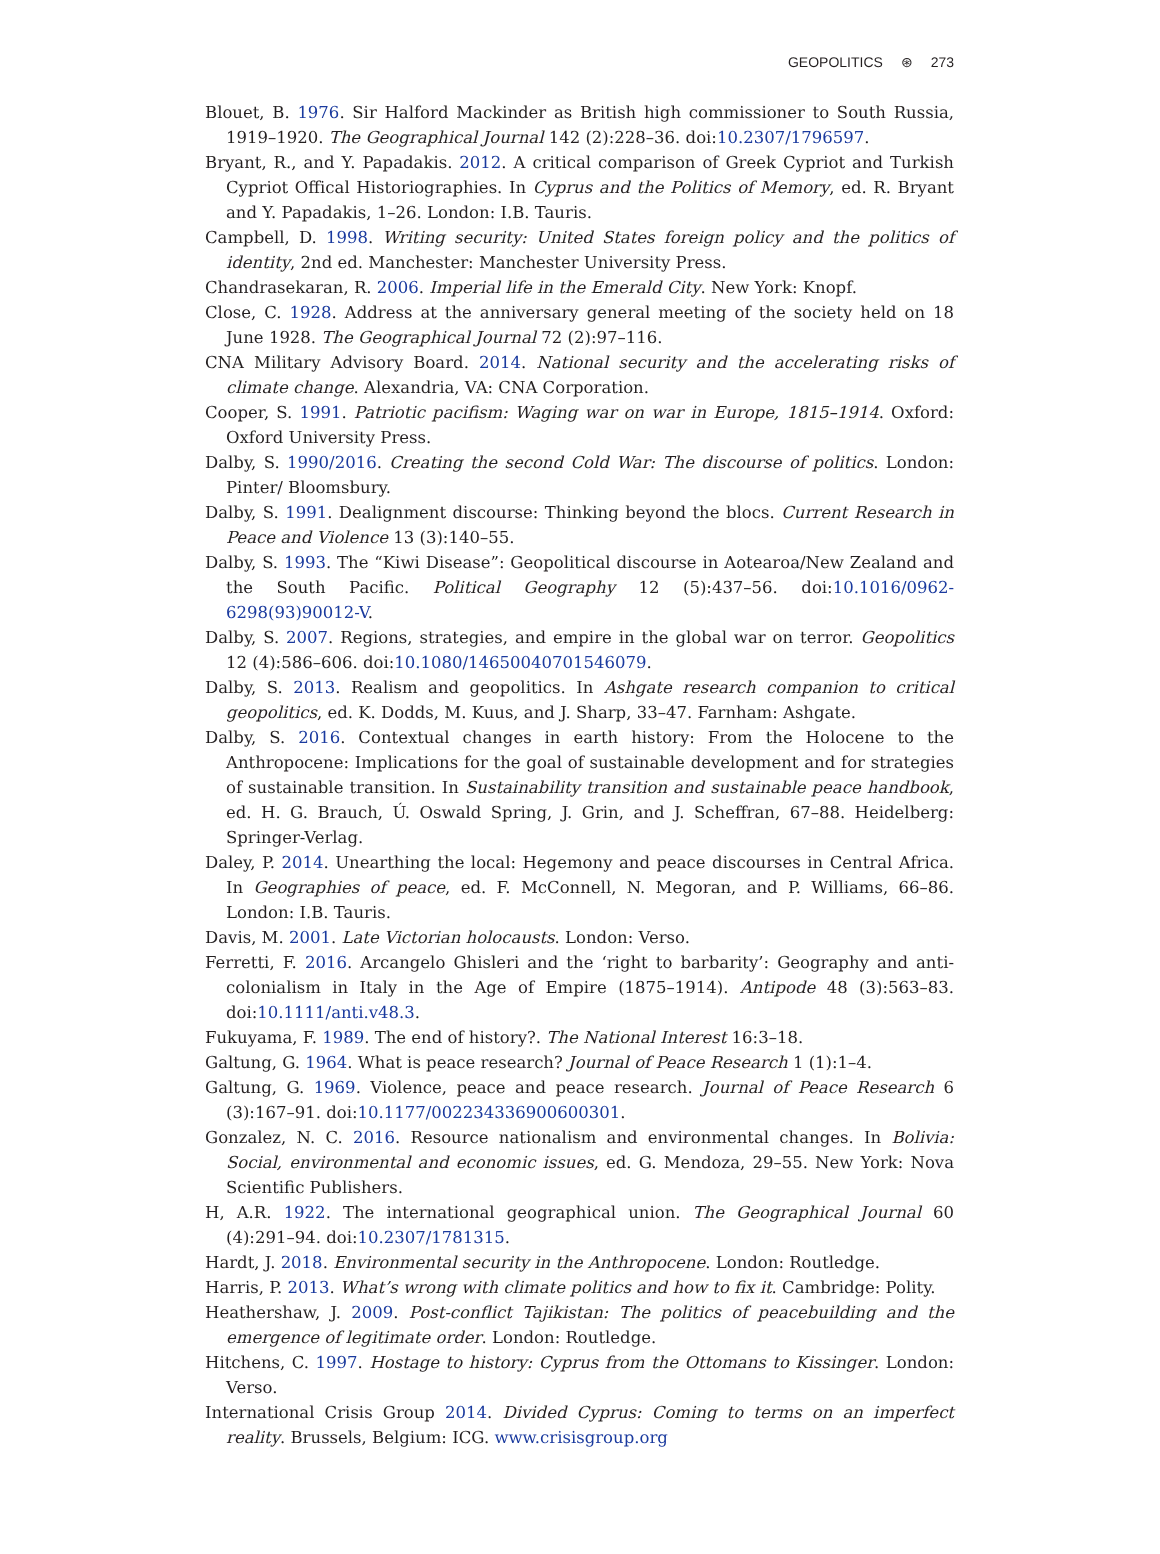GEOPOLITICS ⊛ 273
Blouet, B. 1976. Sir Halford Mackinder as British high commissioner to South Russia, 1919–1920. The Geographical Journal 142 (2):228–36. doi:10.2307/1796597.
Bryant, R., and Y. Papadakis. 2012. A critical comparison of Greek Cypriot and Turkish Cypriot Offical Historiographies. In Cyprus and the Politics of Memory, ed. R. Bryant and Y. Papadakis, 1–26. London: I.B. Tauris.
Campbell, D. 1998. Writing security: United States foreign policy and the politics of identity, 2nd ed. Manchester: Manchester University Press.
Chandrasekaran, R. 2006. Imperial life in the Emerald City. New York: Knopf.
Close, C. 1928. Address at the anniversary general meeting of the society held on 18 June 1928. The Geographical Journal 72 (2):97–116.
CNA Military Advisory Board. 2014. National security and the accelerating risks of climate change. Alexandria, VA: CNA Corporation.
Cooper, S. 1991. Patriotic pacifism: Waging war on war in Europe, 1815–1914. Oxford: Oxford University Press.
Dalby, S. 1990/2016. Creating the second Cold War: The discourse of politics. London: Pinter/ Bloomsbury.
Dalby, S. 1991. Dealignment discourse: Thinking beyond the blocs. Current Research in Peace and Violence 13 (3):140–55.
Dalby, S. 1993. The “Kiwi Disease”: Geopolitical discourse in Aotearoa/New Zealand and the South Pacific. Political Geography 12 (5):437–56. doi:10.1016/0962-6298(93)90012-V.
Dalby, S. 2007. Regions, strategies, and empire in the global war on terror. Geopolitics 12 (4):586–606. doi:10.1080/14650040701546079.
Dalby, S. 2013. Realism and geopolitics. In Ashgate research companion to critical geopolitics, ed. K. Dodds, M. Kuus, and J. Sharp, 33–47. Farnham: Ashgate.
Dalby, S. 2016. Contextual changes in earth history: From the Holocene to the Anthropocene: Implications for the goal of sustainable development and for strategies of sustainable transition. In Sustainability transition and sustainable peace handbook, ed. H. G. Brauch, Ú. Oswald Spring, J. Grin, and J. Scheffran, 67–88. Heidelberg: Springer-Verlag.
Daley, P. 2014. Unearthing the local: Hegemony and peace discourses in Central Africa. In Geographies of peace, ed. F. McConnell, N. Megoran, and P. Williams, 66–86. London: I.B. Tauris.
Davis, M. 2001. Late Victorian holocausts. London: Verso.
Ferretti, F. 2016. Arcangelo Ghisleri and the ‘right to barbarity’: Geography and anti-colonialism in Italy in the Age of Empire (1875–1914). Antipode 48 (3):563–83. doi:10.1111/anti.v48.3.
Fukuyama, F. 1989. The end of history?. The National Interest 16:3–18.
Galtung, G. 1964. What is peace research? Journal of Peace Research 1 (1):1–4.
Galtung, G. 1969. Violence, peace and peace research. Journal of Peace Research 6 (3):167–91. doi:10.1177/002234336900600301.
Gonzalez, N. C. 2016. Resource nationalism and environmental changes. In Bolivia: Social, environmental and economic issues, ed. G. Mendoza, 29–55. New York: Nova Scientific Publishers.
H, A.R. 1922. The international geographical union. The Geographical Journal 60 (4):291–94. doi:10.2307/1781315.
Hardt, J. 2018. Environmental security in the Anthropocene. London: Routledge.
Harris, P. 2013. What’s wrong with climate politics and how to fix it. Cambridge: Polity.
Heathershaw, J. 2009. Post-conflict Tajikistan: The politics of peacebuilding and the emergence of legitimate order. London: Routledge.
Hitchens, C. 1997. Hostage to history: Cyprus from the Ottomans to Kissinger. London: Verso.
International Crisis Group 2014. Divided Cyprus: Coming to terms on an imperfect reality. Brussels, Belgium: ICG. www.crisisgroup.org